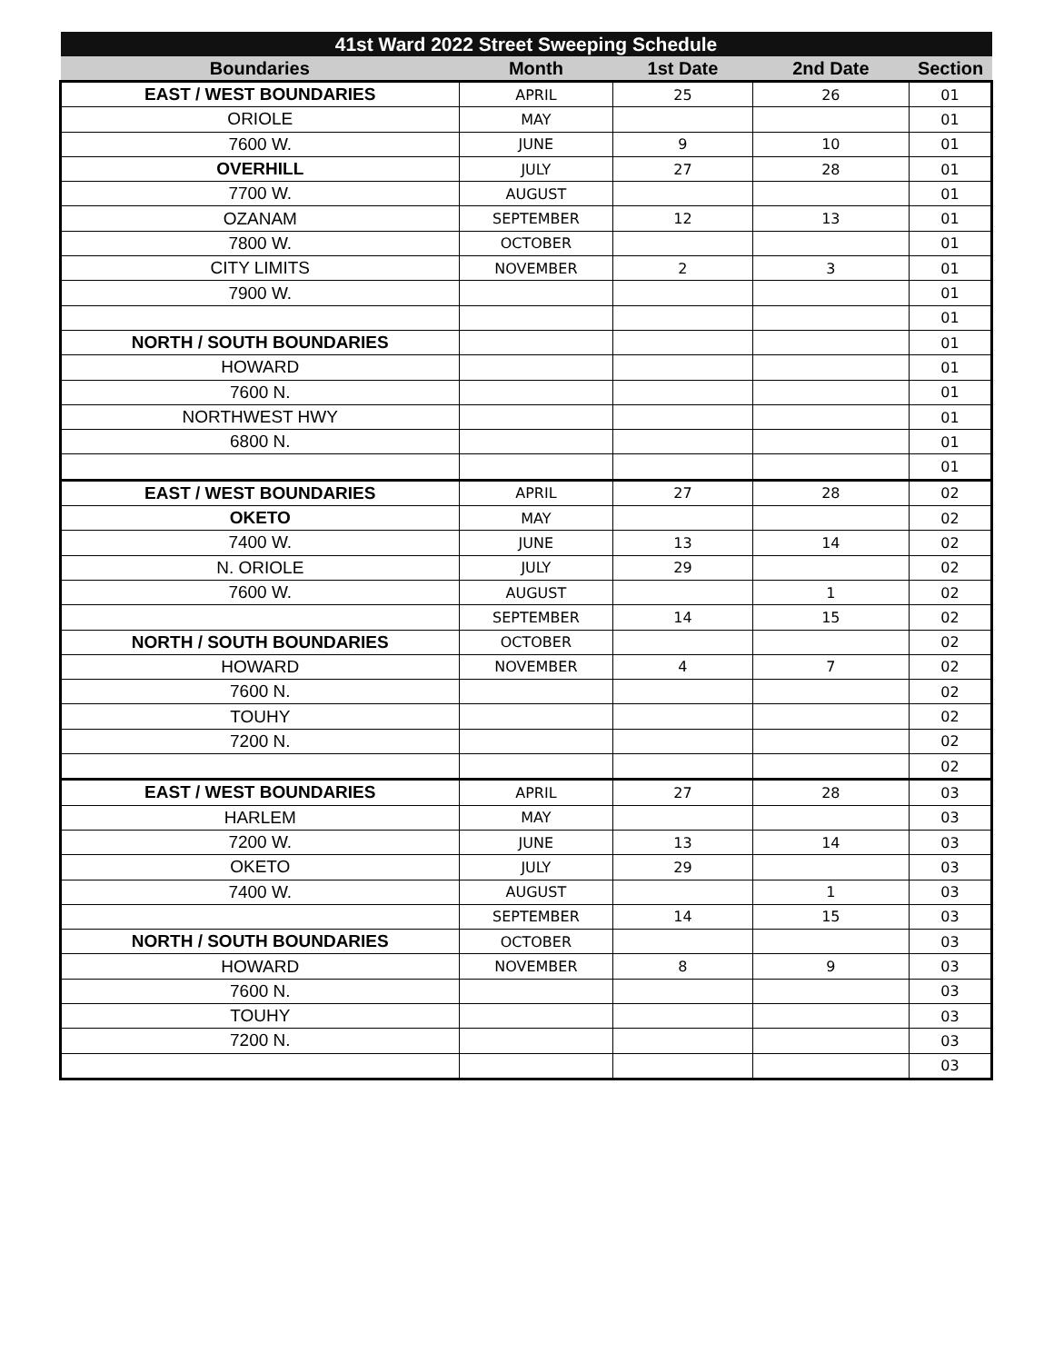| 41st Ward 2022 Street Sweeping Schedule | | | | |
| --- | --- | --- | --- | --- |
| Boundaries | Month | 1st Date | 2nd Date | Section |
| EAST / WEST BOUNDARIES | APRIL | 25 | 26 | 01 |
| ORIOLE | MAY | | | 01 |
| 7600 W. | JUNE | 9 | 10 | 01 |
| OVERHILL | JULY | 27 | 28 | 01 |
| 7700 W. | AUGUST | | | 01 |
| OZANAM | SEPTEMBER | 12 | 13 | 01 |
| 7800 W. | OCTOBER | | | 01 |
| CITY LIMITS | NOVEMBER | 2 | 3 | 01 |
| 7900 W. | | | | 01 |
| | | | | 01 |
| NORTH / SOUTH BOUNDARIES | | | | 01 |
| HOWARD | | | | 01 |
| 7600 N. | | | | 01 |
| NORTHWEST HWY | | | | 01 |
| 6800 N. | | | | 01 |
| | | | | 01 |
| EAST / WEST BOUNDARIES | APRIL | 27 | 28 | 02 |
| OKETO | MAY | | | 02 |
| 7400 W. | JUNE | 13 | 14 | 02 |
| N. ORIOLE | JULY | 29 | | 02 |
| 7600 W. | AUGUST | | 1 | 02 |
| | SEPTEMBER | 14 | 15 | 02 |
| NORTH / SOUTH BOUNDARIES | OCTOBER | | | 02 |
| HOWARD | NOVEMBER | 4 | 7 | 02 |
| 7600 N. | | | | 02 |
| TOUHY | | | | 02 |
| 7200 N. | | | | 02 |
| | | | | 02 |
| EAST / WEST BOUNDARIES | APRIL | 27 | 28 | 03 |
| HARLEM | MAY | | | 03 |
| 7200 W. | JUNE | 13 | 14 | 03 |
| OKETO | JULY | 29 | | 03 |
| 7400 W. | AUGUST | | 1 | 03 |
| | SEPTEMBER | 14 | 15 | 03 |
| NORTH / SOUTH BOUNDARIES | OCTOBER | | | 03 |
| HOWARD | NOVEMBER | 8 | 9 | 03 |
| 7600 N. | | | | 03 |
| TOUHY | | | | 03 |
| 7200 N. | | | | 03 |
| | | | | 03 |